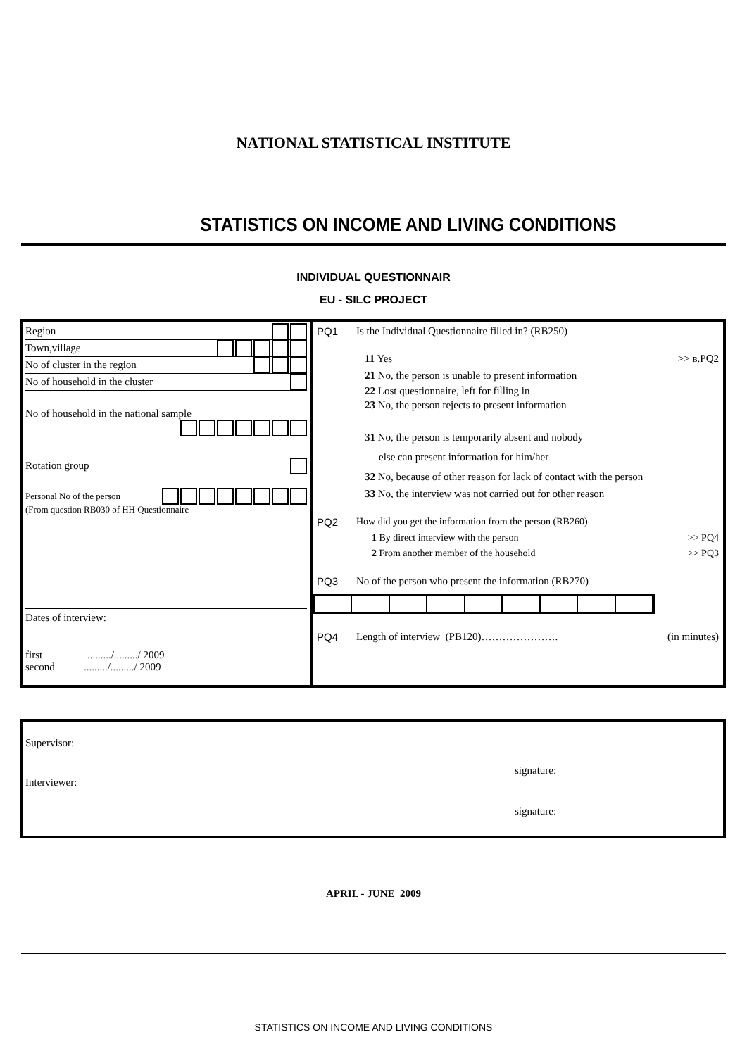NATIONAL STATISTICAL INSTITUTE
STATISTICS ON INCOME AND LIVING CONDITIONS
INDIVIDUAL QUESTIONNAIR
EU - SILC PROJECT
Region
Town,village
No of cluster in the region
No of household in the cluster
No of household in the national sample
Rotation group
Personal No of the person
(From question RB030 of HH Questionnaire
Dates of interview:
first ........./........./ 2009
second ........./........./ 2009
PQ1 Is the Individual Questionnaire filled in? (RB250)
11 Yes >> в.PQ2
21 No, the person is unable to present information
22 Lost questionnaire, left for filling in
23 No, the person rejects to present information
31 No, the person is temporarily absent and nobody
else can present information for him/her
32 No, because of other reason for lack of contact with the person
33 No, the interview was not carried out for other reason
PQ2 How did you get the information from the person (RB260)
1 By direct interview with the person >> PQ4
2 From another member of the household >> PQ3
PQ3 No of the person who present the information (RB270)
PQ4 Length of interview (PB120)…………………. (in minutes)
Supervisor:
signature:
Interviewer:
signature:
APRIL - JUNE 2009
STATISTICS ON INCOME AND LIVING CONDITIONS